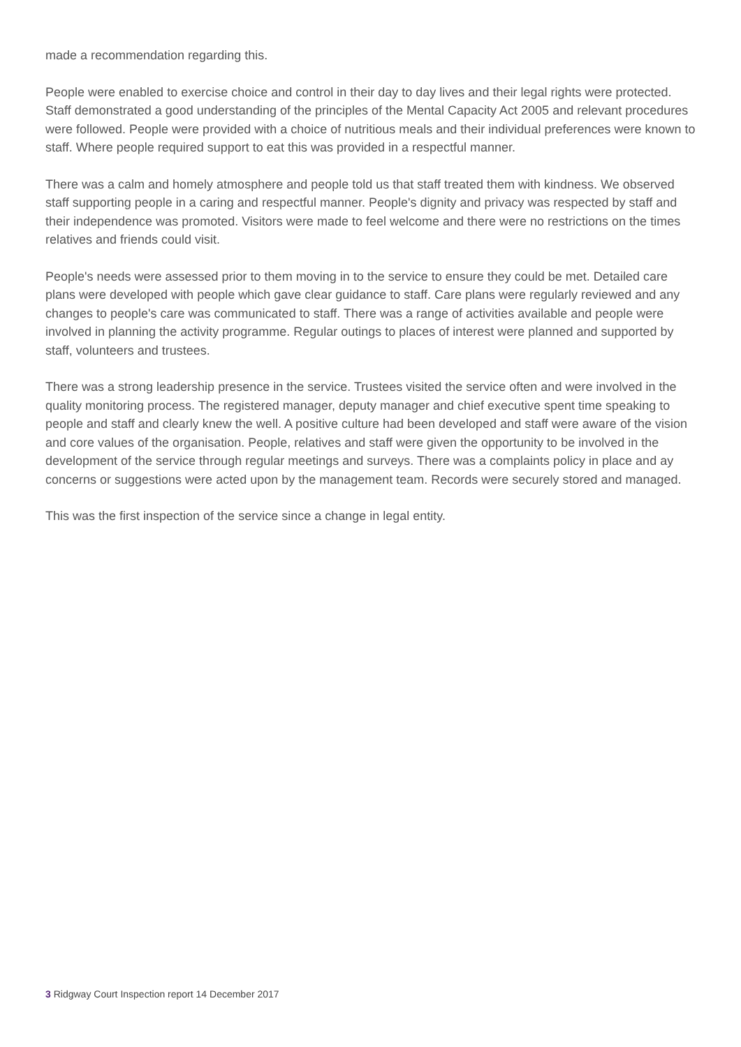made a recommendation regarding this.
People were enabled to exercise choice and control in their day to day lives and their legal rights were protected. Staff demonstrated a good understanding of the principles of the Mental Capacity Act 2005 and relevant procedures were followed. People were provided with a choice of nutritious meals and their individual preferences were known to staff. Where people required support to eat this was provided in a respectful manner.
There was a calm and homely atmosphere and people told us that staff treated them with kindness. We observed staff supporting people in a caring and respectful manner. People's dignity and privacy was respected by staff and their independence was promoted. Visitors were made to feel welcome and there were no restrictions on the times relatives and friends could visit.
People's needs were assessed prior to them moving in to the service to ensure they could be met. Detailed care plans were developed with people which gave clear guidance to staff. Care plans were regularly reviewed and any changes to people's care was communicated to staff. There was a range of activities available and people were involved in planning the activity programme. Regular outings to places of interest were planned and supported by staff, volunteers and trustees.
There was a strong leadership presence in the service. Trustees visited the service often and were involved in the quality monitoring process. The registered manager, deputy manager and chief executive spent time speaking to people and staff and clearly knew the well. A positive culture had been developed and staff were aware of the vision and core values of the organisation. People, relatives and staff were given the opportunity to be involved in the development of the service through regular meetings and surveys. There was a complaints policy in place and ay concerns or suggestions were acted upon by the management team. Records were securely stored and managed.
This was the first inspection of the service since a change in legal entity.
3 Ridgway Court Inspection report 14 December 2017